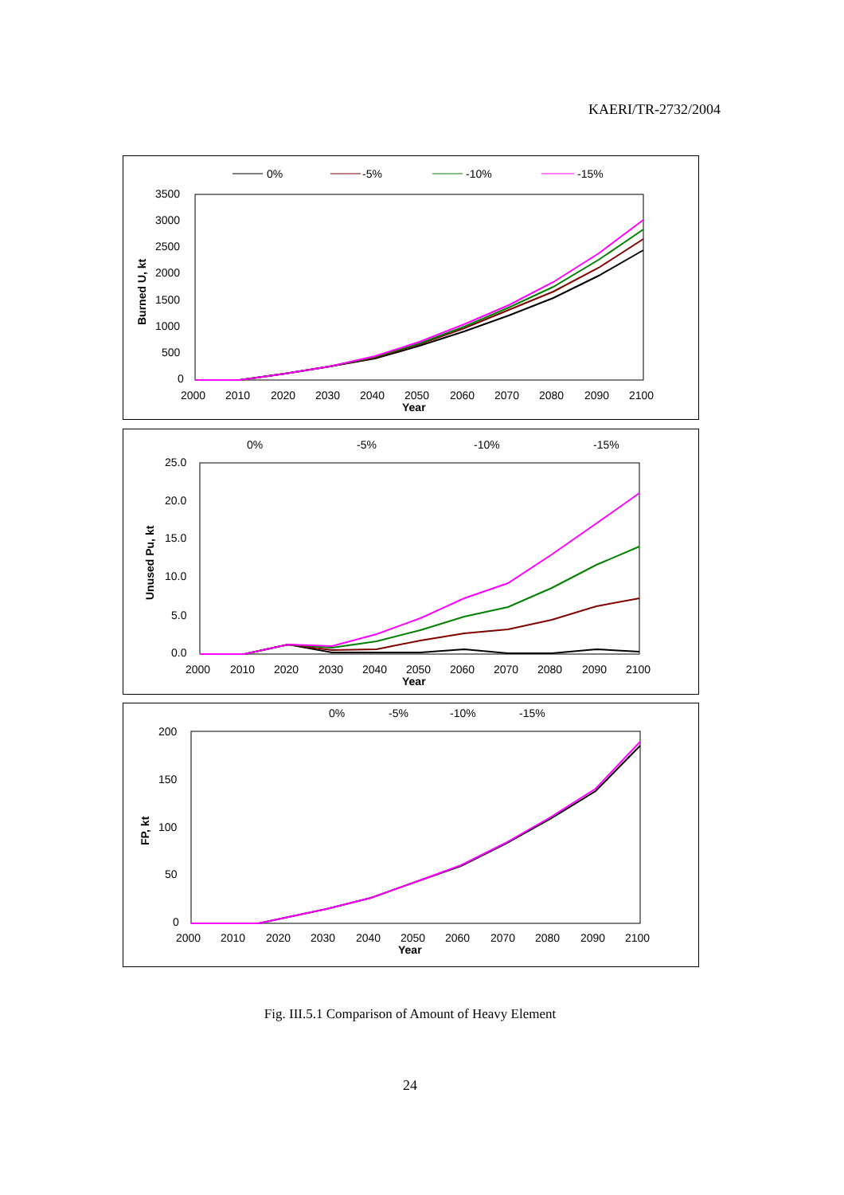KAERI/TR-2732/2004
0%
-5%
-10%
-15%
3500
3000
2500
2000
1500
1000
500
0
2000
2010
2020
2030
2040
2050
2060
2070
2080
2090
2100
Year
Burned U, kt
0%
-5%
-10%
-15%
25.0
20.0
15.0
10.0
5.0
0.0
2000
2010
2020
2030
2040
2050
2060
2070
2080
2090
2100
Year
Unused Pu, kt
0%
-5%
-10%
-15%
200
150
100
50
0
2000
2010
2020
2030
2040
2050
2060
2070
2080
2090
2100
Year
FP, kt
Fig. III.5.1 Comparison of Amount of Heavy Element
24